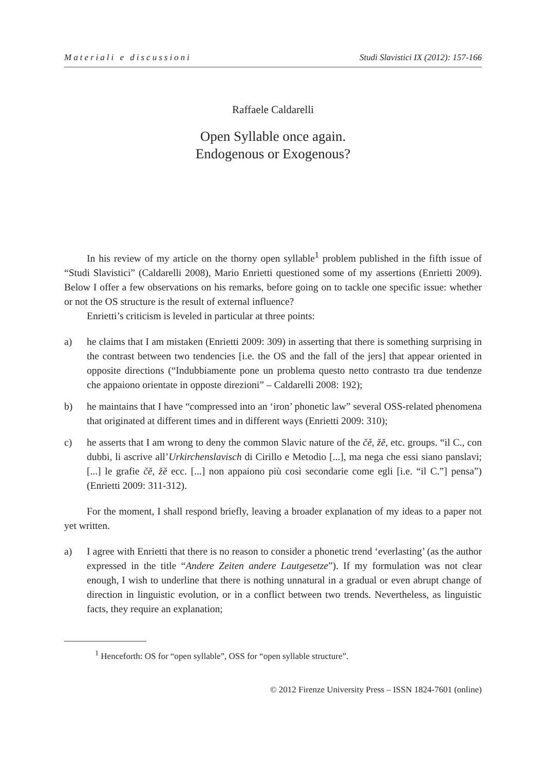Materiali e discussioni Studi Slavistici IX (2012): 157-166
Raffaele Caldarelli
Open Syllable once again.
Endogenous or Exogenous?
In his review of my article on the thorny open syllable<sup>1</sup> problem published in the fifth issue of “Studi Slavistici” (Caldarelli 2008), Mario Enrietti questioned some of my assertions (Enrietti 2009). Below I offer a few observations on his remarks, before going on to tackle one specific issue: whether or not the OS structure is the result of external influence?
Enrietti’s criticism is leveled in particular at three points:
a) he claims that I am mistaken (Enrietti 2009: 309) in asserting that there is something surprising in the contrast between two tendencies [i.e. the OS and the fall of the jers] that appear oriented in opposite directions (“Indubbiamente pone un problema questo netto contrasto tra due tendenze che appaiono orientate in opposte direzioni” – Caldarelli 2008: 192);
b) he maintains that I have “compressed into an ‘iron’ phonetic law” several OSS-related phenomena that originated at different times and in different ways (Enrietti 2009: 310);
c) he asserts that I am wrong to deny the common Slavic nature of the čě, žě, etc. groups. “il C., con dubbi, li ascrive all’Urkirchenslavisch di Cirillo e Metodio [...], ma nega che essi siano panslavi; [...] le grafie čě, žě ecc. [...] non appaiono più così secondarie come egli [i.e. “il C.”] pensa”) (Enrietti 2009: 311-312).
For the moment, I shall respond briefly, leaving a broader explanation of my ideas to a paper not yet written.
a) I agree with Enrietti that there is no reason to consider a phonetic trend ‘everlasting’ (as the author expressed in the title “Andere Zeiten andere Lautgesetze”). If my formulation was not clear enough, I wish to underline that there is nothing unnatural in a gradual or even abrupt change of direction in linguistic evolution, or in a conflict between two trends. Nevertheless, as linguistic facts, they require an explanation;
<sup>1</sup> Henceforth: OS for “open syllable”, OSS for “open syllable structure”.
© 2012 Firenze University Press – ISSN 1824-7601 (online)